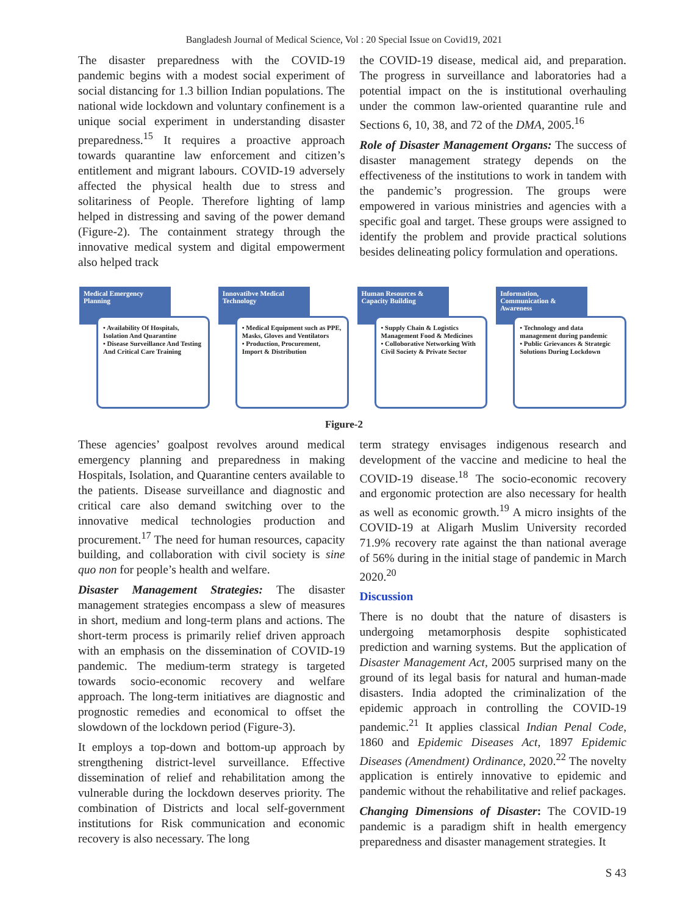Bangladesh Journal of Medical Science, Vol : 20 Special Issue on Covid19, 2021
The disaster preparedness with the COVID-19 pandemic begins with a modest social experiment of social distancing for 1.3 billion Indian populations. The national wide lockdown and voluntary confinement is a unique social experiment in understanding disaster preparedness.<sup>15</sup> It requires a proactive approach towards quarantine law enforcement and citizen’s entitlement and migrant labours. COVID-19 adversely affected the physical health due to stress and solitariness of People. Therefore lighting of lamp helped in distressing and saving of the power demand (Figure-2). The containment strategy through the innovative medical system and digital empowerment also helped track
the COVID-19 disease, medical aid, and preparation. The progress in surveillance and laboratories had a potential impact on the is institutional overhauling under the common law-oriented quarantine rule and Sections 6, 10, 38, and 72 of the DMA, 2005.<sup>16</sup>
Role of Disaster Management Organs: The success of disaster management strategy depends on the effectiveness of the institutions to work in tandem with the pandemic’s progression. The groups were empowered in various ministries and agencies with a specific goal and target. These groups were assigned to identify the problem and provide practical solutions besides delineating policy formulation and operations.
Medical Emergency Planning
• Availability Of Hospitals, Isolation And Quarantine
• Disease Surveillance And Testing And Critical Care Training
Innovatibve Medical Technology
• Medical Equipment such as PPE, Masks, Gloves and Ventilators
• Production, Procurement, Import & Distribution
Human Resources & Capacity Building
• Supply Chain & Logistics Management Food & Medicines
• Colloborative Networking With Civil Society & Private Sector
Information, Communication & Awareness
• Technology and data management during pandemic
• Public Grievances & Strategic Solutions During Lockdown
Figure-2
These agencies’ goalpost revolves around medical emergency planning and preparedness in making Hospitals, Isolation, and Quarantine centers available to the patients. Disease surveillance and diagnostic and critical care also demand switching over to the innovative medical technologies production and procurement.<sup>17</sup> The need for human resources, capacity building, and collaboration with civil society is sine quo non for people’s health and welfare.
Disaster Management Strategies: The disaster management strategies encompass a slew of measures in short, medium and long-term plans and actions. The short-term process is primarily relief driven approach with an emphasis on the dissemination of COVID-19 pandemic. The medium-term strategy is targeted towards socio-economic recovery and welfare approach. The long-term initiatives are diagnostic and prognostic remedies and economical to offset the slowdown of the lockdown period (Figure-3).
It employs a top-down and bottom-up approach by strengthening district-level surveillance. Effective dissemination of relief and rehabilitation among the vulnerable during the lockdown deserves priority. The combination of Districts and local self-government institutions for Risk communication and economic recovery is also necessary. The long
term strategy envisages indigenous research and development of the vaccine and medicine to heal the COVID-19 disease.<sup>18</sup> The socio-economic recovery and ergonomic protection are also necessary for health as well as economic growth.<sup>19</sup> A micro insights of the COVID-19 at Aligarh Muslim University recorded 71.9% recovery rate against the than national average of 56% during in the initial stage of pandemic in March 2020.<sup>20</sup>
Discussion
There is no doubt that the nature of disasters is undergoing metamorphosis despite sophisticated prediction and warning systems. But the application of Disaster Management Act, 2005 surprised many on the ground of its legal basis for natural and human-made disasters. India adopted the criminalization of the epidemic approach in controlling the COVID-19 pandemic.<sup>21</sup> It applies classical Indian Penal Code, 1860 and Epidemic Diseases Act, 1897 Epidemic Diseases (Amendment) Ordinance, 2020.<sup>22</sup> The novelty application is entirely innovative to epidemic and pandemic without the rehabilitative and relief packages.
Changing Dimensions of Disaster: The COVID-19 pandemic is a paradigm shift in health emergency preparedness and disaster management strategies. It
S 43